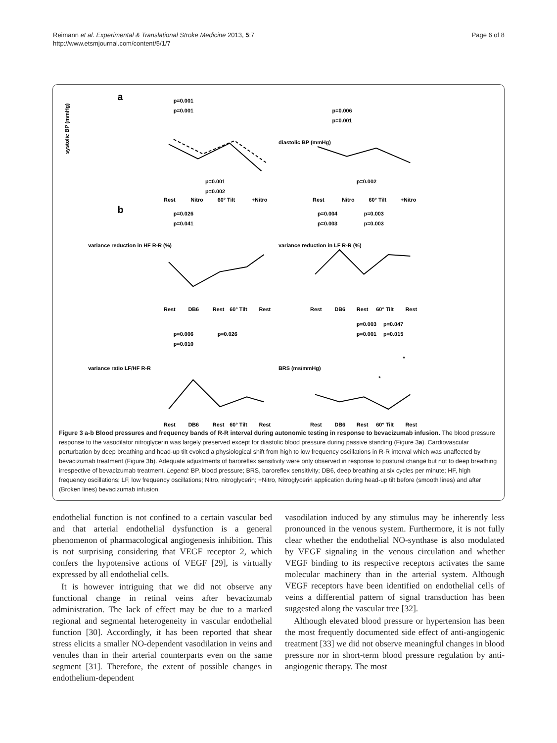Reimann et al. Experimental & Translational Stroke Medicine 2013, 5:7
http://www.etsmjournal.com/content/5/1/7
Page 6 of 8
a
systolic BP (mmHg)
p=0.001
p=0.001
p=0.001
p=0.002
Rest
Nitro
60° Tilt
+Nitro
diastolic BP (mmHg)
p=0.006
p=0.001
p=0.002
Rest
Nitro
60° Tilt
+Nitro
b
variance reduction in HF R-R (%)
p=0.026
p=0.041
Rest
DB6
Rest
60° Tilt
Rest
variance reduction in LF R-R (%)
p=0.004
p=0.003
p=0.003
p=0.003
Rest
DB6
Rest
60° Tilt
Rest
variance ratio LF/HF R-R
p=0.006
p=0.010
p=0.026
Rest
DB6
Rest
60° Tilt
Rest
BRS (ms/mmHg)
p=0.003
p=0.047
p=0.001
p=0.015
*
*
Rest
DB6
Rest
60° Tilt
Rest
Figure 3 a-b Blood pressures and frequency bands of R-R interval during autonomic testing in response to bevacizumab infusion. The blood pressure response to the vasodilator nitroglycerin was largely preserved except for diastolic blood pressure during passive standing (Figure 3a). Cardiovascular perturbation by deep breathing and head-up tilt evoked a physiological shift from high to low frequency oscillations in R-R interval which was unaffected by bevacizumab treatment (Figure 3b). Adequate adjustments of baroreflex sensitivity were only observed in response to postural change but not to deep breathing irrespective of bevacizumab treatment. Legend: BP, blood pressure; BRS, baroreflex sensitivity; DB6, deep breathing at six cycles per minute; HF, high frequency oscillations; LF, low frequency oscillations; Nitro, nitroglycerin; +Nitro, Nitroglycerin application during head-up tilt before (smooth lines) and after (Broken lines) bevacizumab infusion.
endothelial function is not confined to a certain vascular bed and that arterial endothelial dysfunction is a general phenomenon of pharmacological angiogenesis inhibition. This is not surprising considering that VEGF receptor 2, which confers the hypotensive actions of VEGF [29], is virtually expressed by all endothelial cells.
It is however intriguing that we did not observe any functional change in retinal veins after bevacizumab administration. The lack of effect may be due to a marked regional and segmental heterogeneity in vascular endothelial function [30]. Accordingly, it has been reported that shear stress elicits a smaller NO-dependent vasodilation in veins and venules than in their arterial counterparts even on the same segment [31]. Therefore, the extent of possible changes in endothelium-dependent
vasodilation induced by any stimulus may be inherently less pronounced in the venous system. Furthermore, it is not fully clear whether the endothelial NO-synthase is also modulated by VEGF signaling in the venous circulation and whether VEGF binding to its respective receptors activates the same molecular machinery than in the arterial system. Although VEGF receptors have been identified on endothelial cells of veins a differential pattern of signal transduction has been suggested along the vascular tree [32].
Although elevated blood pressure or hypertension has been the most frequently documented side effect of anti-angiogenic treatment [33] we did not observe meaningful changes in blood pressure nor in short-term blood pressure regulation by anti-angiogenic therapy. The most